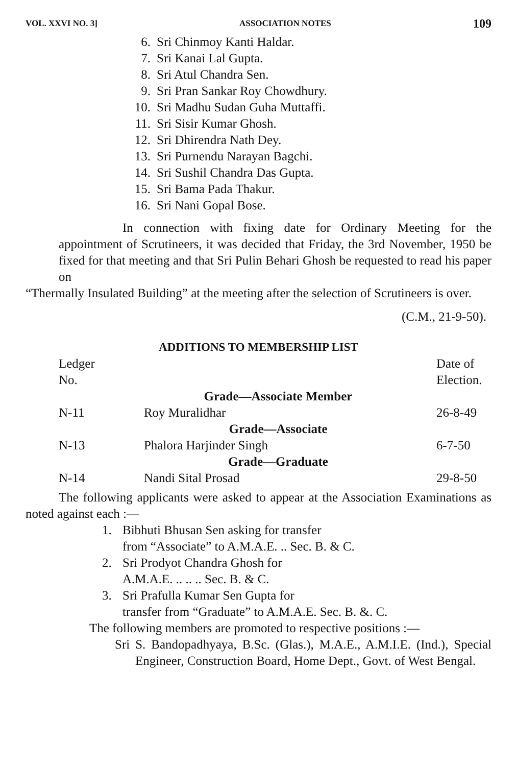VOL. XXVI NO. 3] ASSOCIATION NOTES 109
6. Sri Chinmoy Kanti Haldar.
7. Sri Kanai Lal Gupta.
8. Sri Atul Chandra Sen.
9. Sri Pran Sankar Roy Chowdhury.
10. Sri Madhu Sudan Guha Muttaffi.
11. Sri Sisir Kumar Ghosh.
12. Sri Dhirendra Nath Dey.
13. Sri Purnendu Narayan Bagchi.
14. Sri Sushil Chandra Das Gupta.
15. Sri Bama Pada Thakur.
16. Sri Nani Gopal Bose.
In connection with fixing date for Ordinary Meeting for the appointment of Scrutineers, it was decided that Friday, the 3rd November, 1950 be fixed for that meeting and that Sri Pulin Behari Ghosh be requested to read his paper on
“Thermally Insulated Building” at the meeting after the selection of Scrutineers is over.
(C.M., 21-9-50).
ADDITIONS TO MEMBERSHIP LIST
| Ledger No. | | Date of Election. |
| --- | --- | --- |
| Grade—Associate Member | | |
| N-11 | Roy Muralidhar | 26-8-49 |
| Grade—Associate | | |
| N-13 | Phalora Harjinder Singh | 6-7-50 |
| Grade—Graduate | | |
| N-14 | Nandi Sital Prosad | 29-8-50 |
The following applicants were asked to appear at the Association Examinations as noted against each :—
1. Bibhuti Bhusan Sen asking for transfer
from “Associate” to A.M.A.E. .. Sec. B. & C.
2. Sri Prodyot Chandra Ghosh for
A.M.A.E. .. .. .. Sec. B. & C.
3. Sri Prafulla Kumar Sen Gupta for
transfer from “Graduate” to A.M.A.E. Sec. B. &. C.
The following members are promoted to respective positions :—
Sri S. Bandopadhyaya, B.Sc. (Glas.), M.A.E., A.M.I.E. (Ind.), Special Engineer, Construction Board, Home Dept., Govt. of West Bengal.